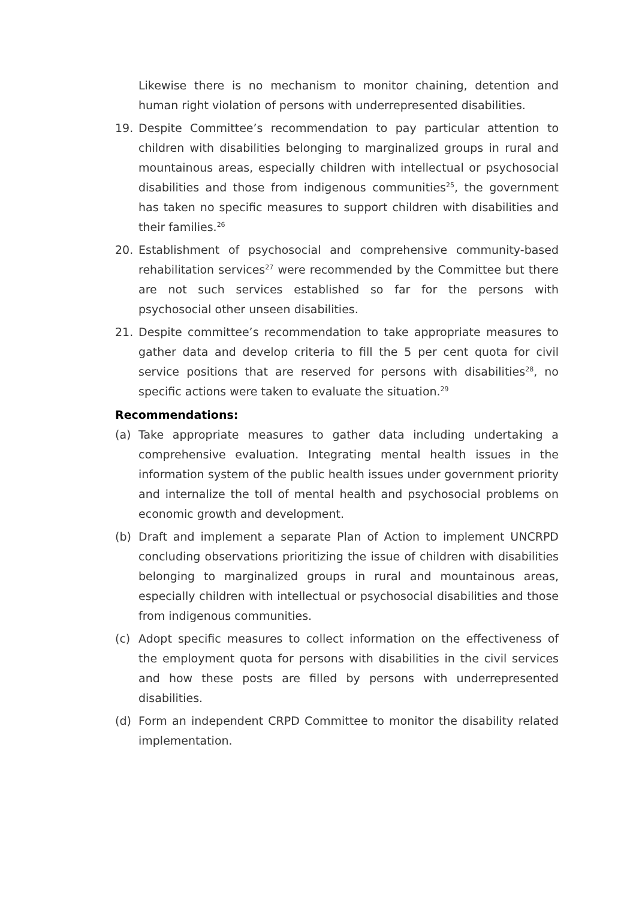Likewise there is no mechanism to monitor chaining, detention and human right violation of persons with underrepresented disabilities.
19. Despite Committee’s recommendation to pay particular attention to children with disabilities belonging to marginalized groups in rural and mountainous areas, especially children with intellectual or psychosocial disabilities and those from indigenous communities<sup>25</sup>, the government has taken no specific measures to support children with disabilities and their families.<sup>26</sup>
20. Establishment of psychosocial and comprehensive community-based rehabilitation services<sup>27</sup> were recommended by the Committee but there are not such services established so far for the persons with psychosocial other unseen disabilities.
21. Despite committee’s recommendation to take appropriate measures to gather data and develop criteria to fill the 5 per cent quota for civil service positions that are reserved for persons with disabilities<sup>28</sup>, no specific actions were taken to evaluate the situation.<sup>29</sup>
Recommendations:
(a) Take appropriate measures to gather data including undertaking a comprehensive evaluation. Integrating mental health issues in the information system of the public health issues under government priority and internalize the toll of mental health and psychosocial problems on economic growth and development.
(b) Draft and implement a separate Plan of Action to implement UNCRPD concluding observations prioritizing the issue of children with disabilities belonging to marginalized groups in rural and mountainous areas, especially children with intellectual or psychosocial disabilities and those from indigenous communities.
(c) Adopt specific measures to collect information on the effectiveness of the employment quota for persons with disabilities in the civil services and how these posts are filled by persons with underrepresented disabilities.
(d) Form an independent CRPD Committee to monitor the disability related implementation.